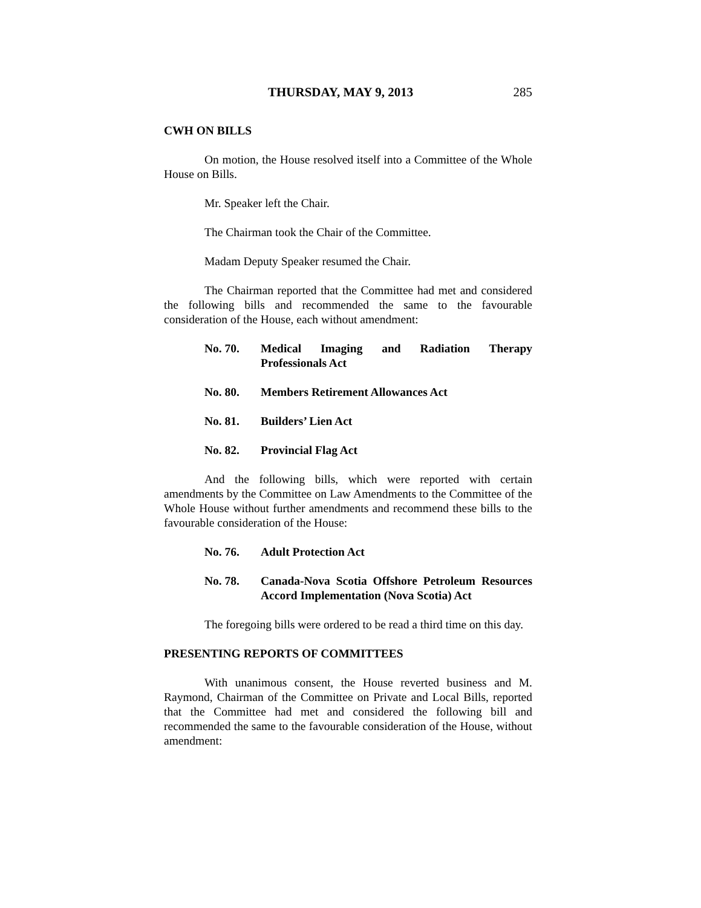THURSDAY, MAY 9, 2013 285
CWH ON BILLS
On motion, the House resolved itself into a Committee of the Whole House on Bills.
Mr. Speaker left the Chair.
The Chairman took the Chair of the Committee.
Madam Deputy Speaker resumed the Chair.
The Chairman reported that the Committee had met and considered the following bills and recommended the same to the favourable consideration of the House, each without amendment:
No. 70. Medical Imaging and Radiation Therapy Professionals Act
No. 80. Members Retirement Allowances Act
No. 81. Builders’ Lien Act
No. 82. Provincial Flag Act
And the following bills, which were reported with certain amendments by the Committee on Law Amendments to the Committee of the Whole House without further amendments and recommend these bills to the favourable consideration of the House:
No. 76. Adult Protection Act
No. 78. Canada-Nova Scotia Offshore Petroleum Resources Accord Implementation (Nova Scotia) Act
The foregoing bills were ordered to be read a third time on this day.
PRESENTING REPORTS OF COMMITTEES
With unanimous consent, the House reverted business and M. Raymond, Chairman of the Committee on Private and Local Bills, reported that the Committee had met and considered the following bill and recommended the same to the favourable consideration of the House, without amendment: